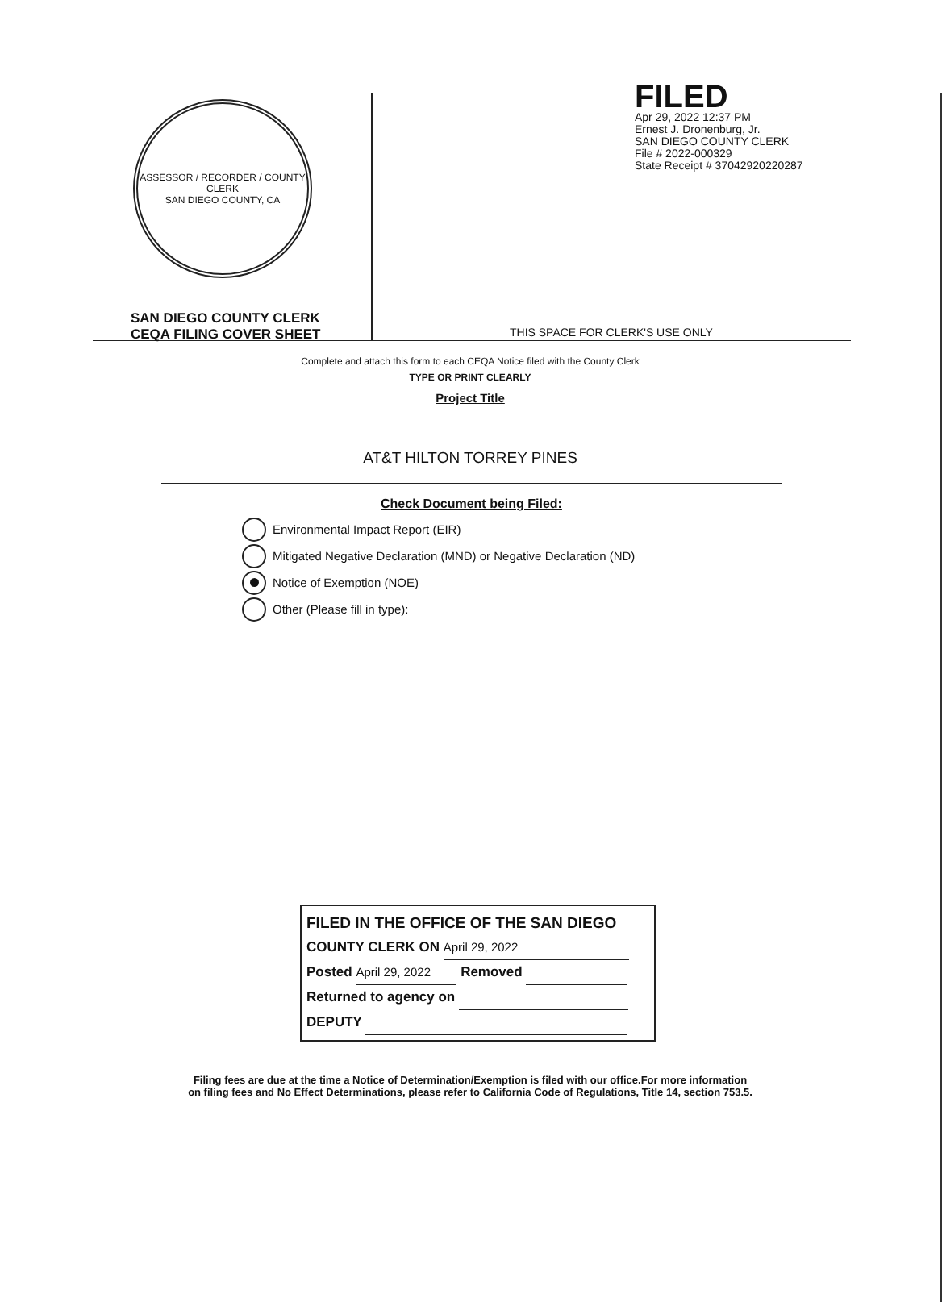ASSESSOR / RECORDER / COUNTY CLERK
SAN DIEGO COUNTY, CA
SAN DIEGO COUNTY CLERK
CEQA FILING COVER SHEET
FILED
Apr 29, 2022 12:37 PM
Ernest J. Dronenburg, Jr.
SAN DIEGO COUNTY CLERK
File # 2022-000329
State Receipt # 37042920220287
THIS SPACE FOR CLERK'S USE ONLY
Complete and attach this form to each CEQA Notice filed with the County Clerk
TYPE OR PRINT CLEARLY
Project Title
AT&T HILTON TORREY PINES
Check Document being Filed:
Environmental Impact Report (EIR)
Mitigated Negative Declaration (MND) or Negative Declaration (ND)
Notice of Exemption (NOE)
Other (Please fill in type):
FILED IN THE OFFICE OF THE SAN DIEGO
COUNTY CLERK ON April 29, 2022
Posted April 29, 2022 Removed
Returned to agency on
DEPUTY
Filing fees are due at the time a Notice of Determination/Exemption is filed with our office.For more information
on filing fees and No Effect Determinations, please refer to California Code of Regulations, Title 14, section 753.5.